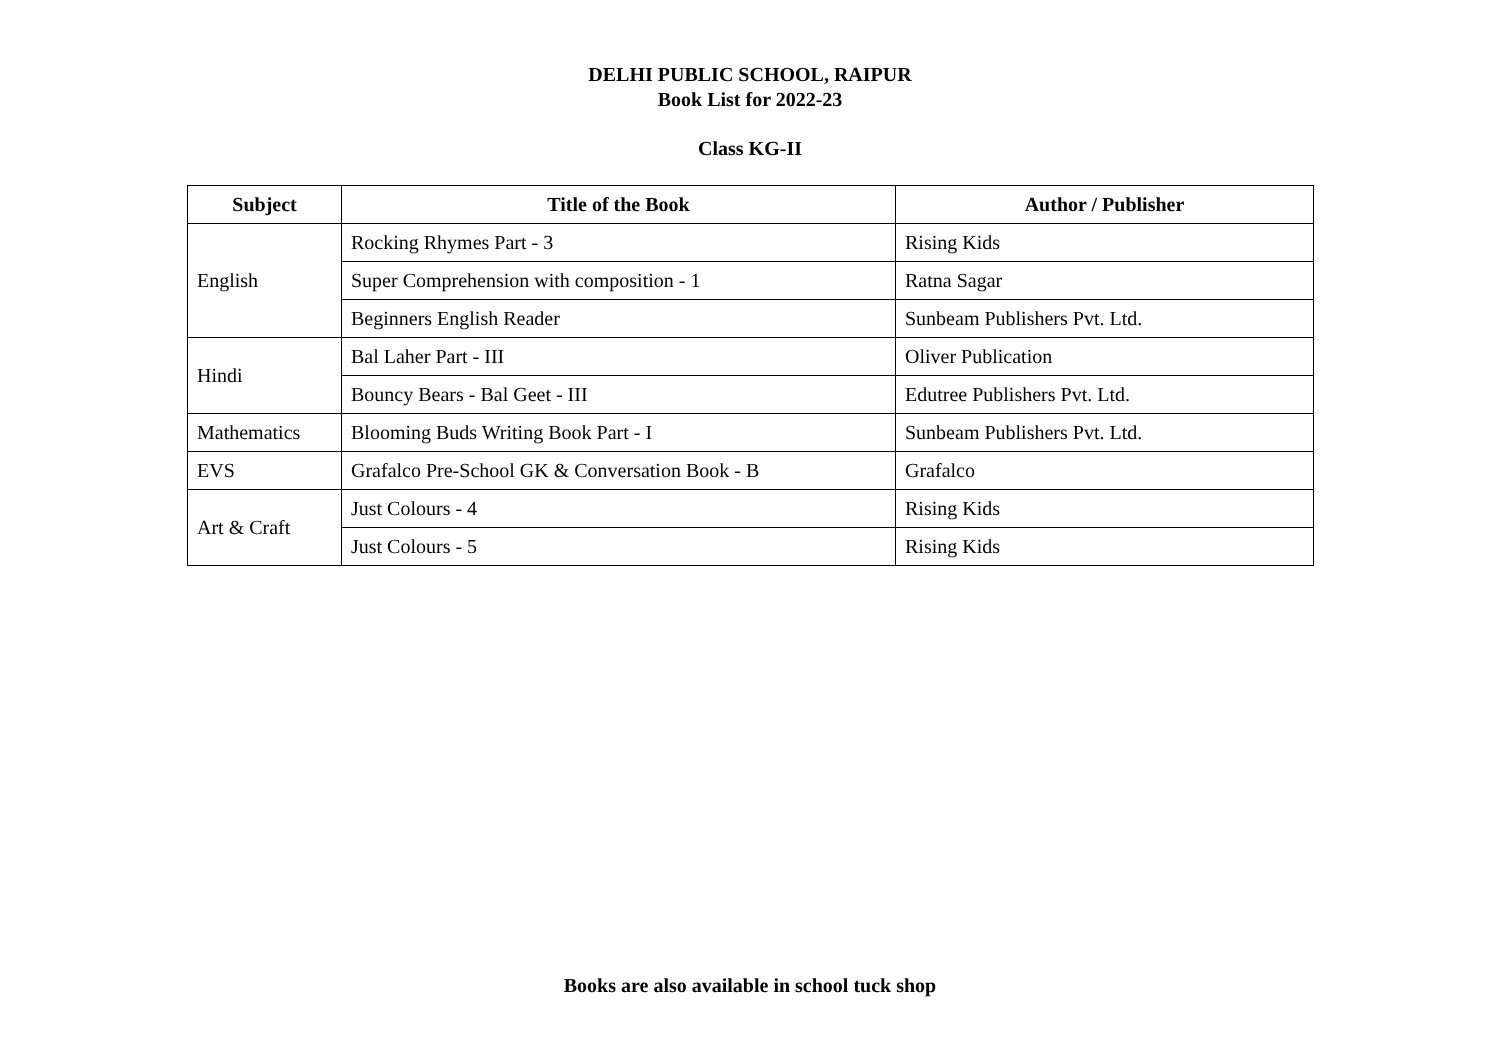DELHI PUBLIC SCHOOL, RAIPUR
Book List for 2022-23
Class KG-II
| Subject | Title of the Book | Author / Publisher |
| --- | --- | --- |
| English | Rocking Rhymes Part - 3 | Rising Kids |
| | Super Comprehension with composition - 1 | Ratna Sagar |
| | Beginners English Reader | Sunbeam Publishers Pvt. Ltd. |
| Hindi | Bal Laher Part - III | Oliver Publication |
| | Bouncy Bears - Bal Geet - III | Edutree Publishers Pvt. Ltd. |
| Mathematics | Blooming Buds Writing Book Part - I | Sunbeam Publishers Pvt. Ltd. |
| EVS | Grafalco Pre-School GK & Conversation Book - B | Grafalco |
| Art & Craft | Just Colours - 4 | Rising Kids |
| | Just Colours - 5 | Rising Kids |
Books are also available in school tuck shop